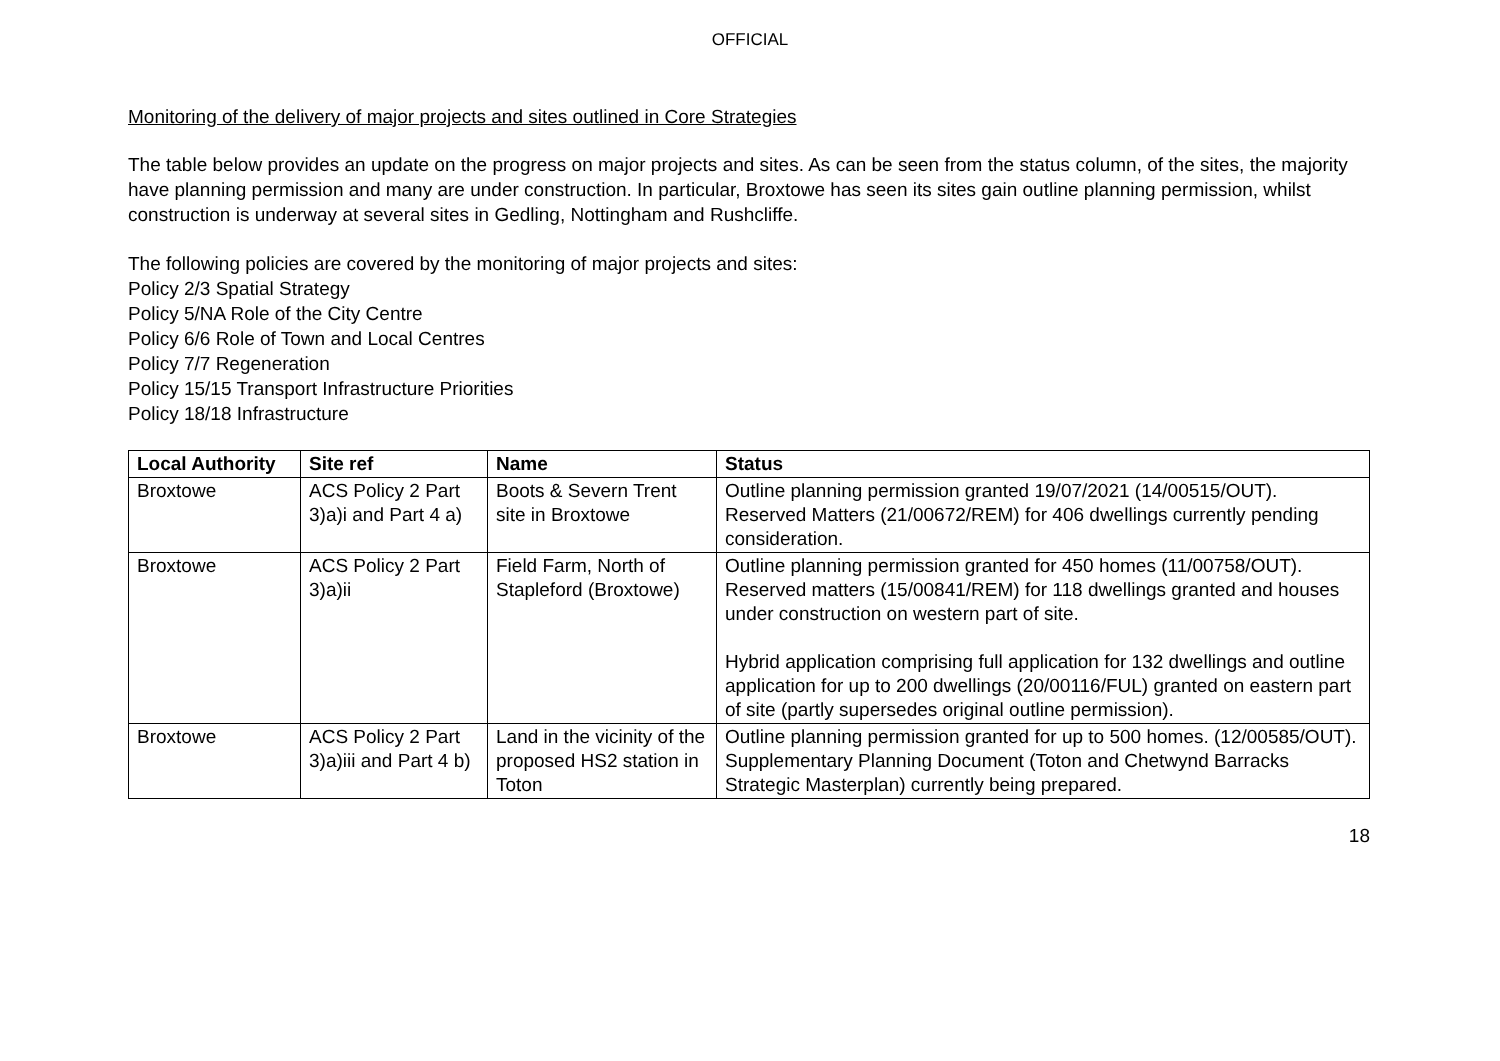OFFICIAL
Monitoring of the delivery of major projects and sites outlined in Core Strategies
The table below provides an update on the progress on major projects and sites. As can be seen from the status column, of the sites, the majority have planning permission and many are under construction. In particular, Broxtowe has seen its sites gain outline planning permission, whilst construction is underway at several sites in Gedling, Nottingham and Rushcliffe.
The following policies are covered by the monitoring of major projects and sites:
Policy 2/3 Spatial Strategy
Policy 5/NA Role of the City Centre
Policy 6/6 Role of Town and Local Centres
Policy 7/7 Regeneration
Policy 15/15 Transport Infrastructure Priorities
Policy 18/18 Infrastructure
| Local Authority | Site ref | Name | Status |
| --- | --- | --- | --- |
| Broxtowe | ACS Policy 2 Part 3)a)i and Part 4 a) | Boots & Severn Trent site in Broxtowe | Outline planning permission granted 19/07/2021 (14/00515/OUT). Reserved Matters (21/00672/REM) for 406 dwellings currently pending consideration. |
| Broxtowe | ACS Policy 2 Part 3)a)ii | Field Farm, North of Stapleford (Broxtowe) | Outline planning permission granted for 450 homes (11/00758/OUT). Reserved matters (15/00841/REM) for 118 dwellings granted and houses under construction on western part of site. Hybrid application comprising full application for 132 dwellings and outline application for up to 200 dwellings (20/00116/FUL) granted on eastern part of site (partly supersedes original outline permission). |
| Broxtowe | ACS Policy 2 Part 3)a)iii and Part 4 b) | Land in the vicinity of the proposed HS2 station in Toton | Outline planning permission granted for up to 500 homes. (12/00585/OUT). Supplementary Planning Document (Toton and Chetwynd Barracks Strategic Masterplan) currently being prepared. |
18